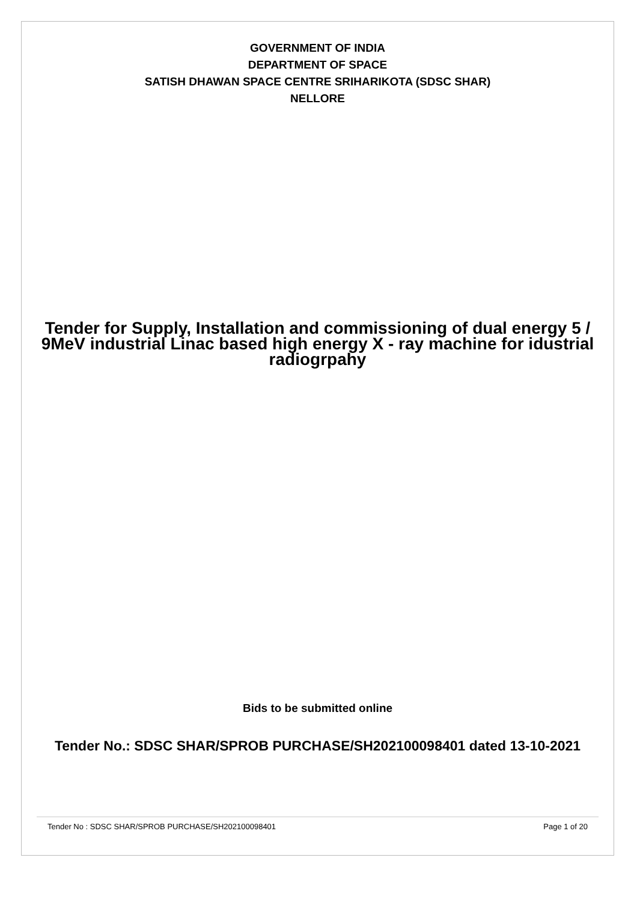GOVERNMENT OF INDIA
DEPARTMENT OF SPACE
SATISH DHAWAN SPACE CENTRE SRIHARIKOTA (SDSC SHAR)
NELLORE
Tender for Supply, Installation and commissioning of dual energy 5 / 9MeV industrial Linac based high energy X - ray machine for idustrial radiogrpahy
Bids to be submitted online
Tender No.: SDSC SHAR/SPROB PURCHASE/SH202100098401 dated 13-10-2021
Tender No : SDSC SHAR/SPROB PURCHASE/SH202100098401 Page 1 of 20